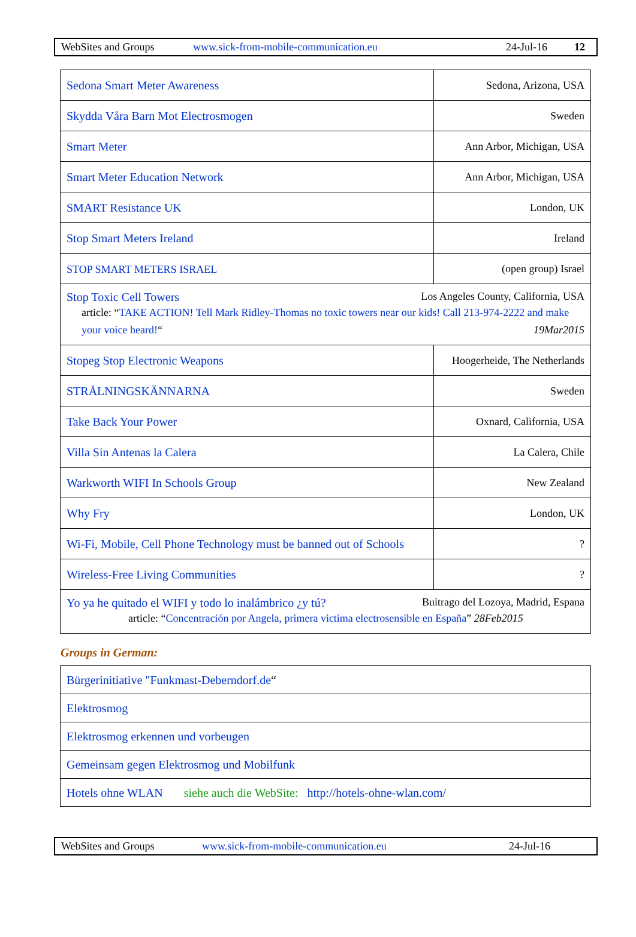WebSites and Groups www.sick-from-mobile-communication.eu 24-Jul-16 12
| Sedona Smart Meter Awareness | Sedona, Arizona, USA |
| Skydda Våra Barn Mot Electrosmogen | Sweden |
| Smart Meter | Ann Arbor, Michigan, USA |
| Smart Meter Education Network | Ann Arbor, Michigan, USA |
| SMART Resistance UK | London, UK |
| Stop Smart Meters Ireland | Ireland |
| STOP SMART METERS ISRAEL | (open group) Israel |
| Stop Toxic Cell Towers Los Angeles County, California, USA article: “ TAKE ACTION! Tell Mark Ridley-Thomas no toxic towers near our kids! Call 213-974-2222 and make your voice heard! “ 19Mar2015 | |
| Stopeg Stop Electronic Weapons | Hoogerheide, The Netherlands |
| STRÅLNINGSKÄNNARNA | Sweden |
| Take Back Your Power | Oxnard, California, USA |
| Villa Sin Antenas la Calera | La Calera, Chile |
| Warkworth WIFI In Schools Group | New Zealand |
| Why Fry | London, UK |
| Wi-Fi, Mobile, Cell Phone Technology must be banned out of Schools | ? |
| Wireless-Free Living Communities | ? |
| Yo ya he quitado el WIFI y todo lo inalámbrico ¿y tú? Buitrago del Lozoya, Madrid, Espana article: “ Concentración por Angela, primera victima electrosensible en España ” 28Feb2015 | |
Groups in German:
| Bürgerinitiative "Funkmast-Deberndorf.de “ |
| Elektrosmog |
| Elektrosmog erkennen und vorbeugen |
| Gemeinsam gegen Elektrosmog und Mobilfunk |
| Hotels ohne WLAN siehe auch die WebSite: http://hotels-ohne-wlan.com/ |
WebSites and Groups www.sick-from-mobile-communication.eu 24-Jul-16